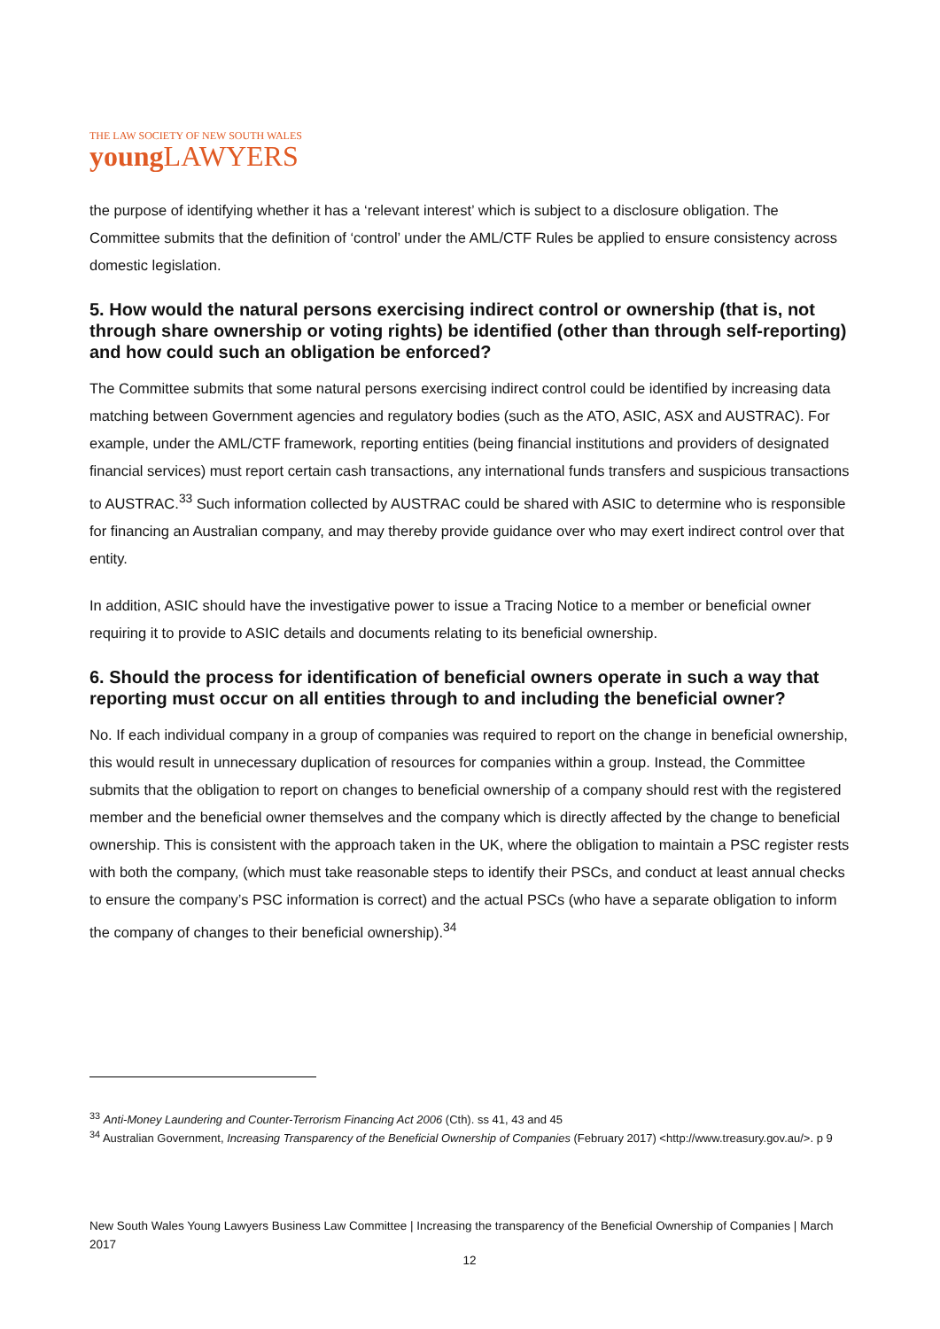THE LAW SOCIETY OF NEW SOUTH WALES
young LAWYERS
the purpose of identifying whether it has a ‘relevant interest’ which is subject to a disclosure obligation. The Committee submits that the definition of ‘control’ under the AML/CTF Rules be applied to ensure consistency across domestic legislation.
5. How would the natural persons exercising indirect control or ownership (that is, not through share ownership or voting rights) be identified (other than through self-reporting) and how could such an obligation be enforced?
The Committee submits that some natural persons exercising indirect control could be identified by increasing data matching between Government agencies and regulatory bodies (such as the ATO, ASIC, ASX and AUSTRAC). For example, under the AML/CTF framework, reporting entities (being financial institutions and providers of designated financial services) must report certain cash transactions, any international funds transfers and suspicious transactions to AUSTRAC.<sup>33</sup> Such information collected by AUSTRAC could be shared with ASIC to determine who is responsible for financing an Australian company, and may thereby provide guidance over who may exert indirect control over that entity.
In addition, ASIC should have the investigative power to issue a Tracing Notice to a member or beneficial owner requiring it to provide to ASIC details and documents relating to its beneficial ownership.
6. Should the process for identification of beneficial owners operate in such a way that reporting must occur on all entities through to and including the beneficial owner?
No. If each individual company in a group of companies was required to report on the change in beneficial ownership, this would result in unnecessary duplication of resources for companies within a group. Instead, the Committee submits that the obligation to report on changes to beneficial ownership of a company should rest with the registered member and the beneficial owner themselves and the company which is directly affected by the change to beneficial ownership. This is consistent with the approach taken in the UK, where the obligation to maintain a PSC register rests with both the company, (which must take reasonable steps to identify their PSCs, and conduct at least annual checks to ensure the company’s PSC information is correct) and the actual PSCs (who have a separate obligation to inform the company of changes to their beneficial ownership).<sup>34</sup>
<sup>33</sup> Anti-Money Laundering and Counter-Terrorism Financing Act 2006 (Cth). ss 41, 43 and 45
<sup>34</sup> Australian Government, Increasing Transparency of the Beneficial Ownership of Companies (February 2017) <http://www.treasury.gov.au/>. p 9
New South Wales Young Lawyers Business Law Committee | Increasing the transparency of the Beneficial Ownership of Companies | March 2017
12